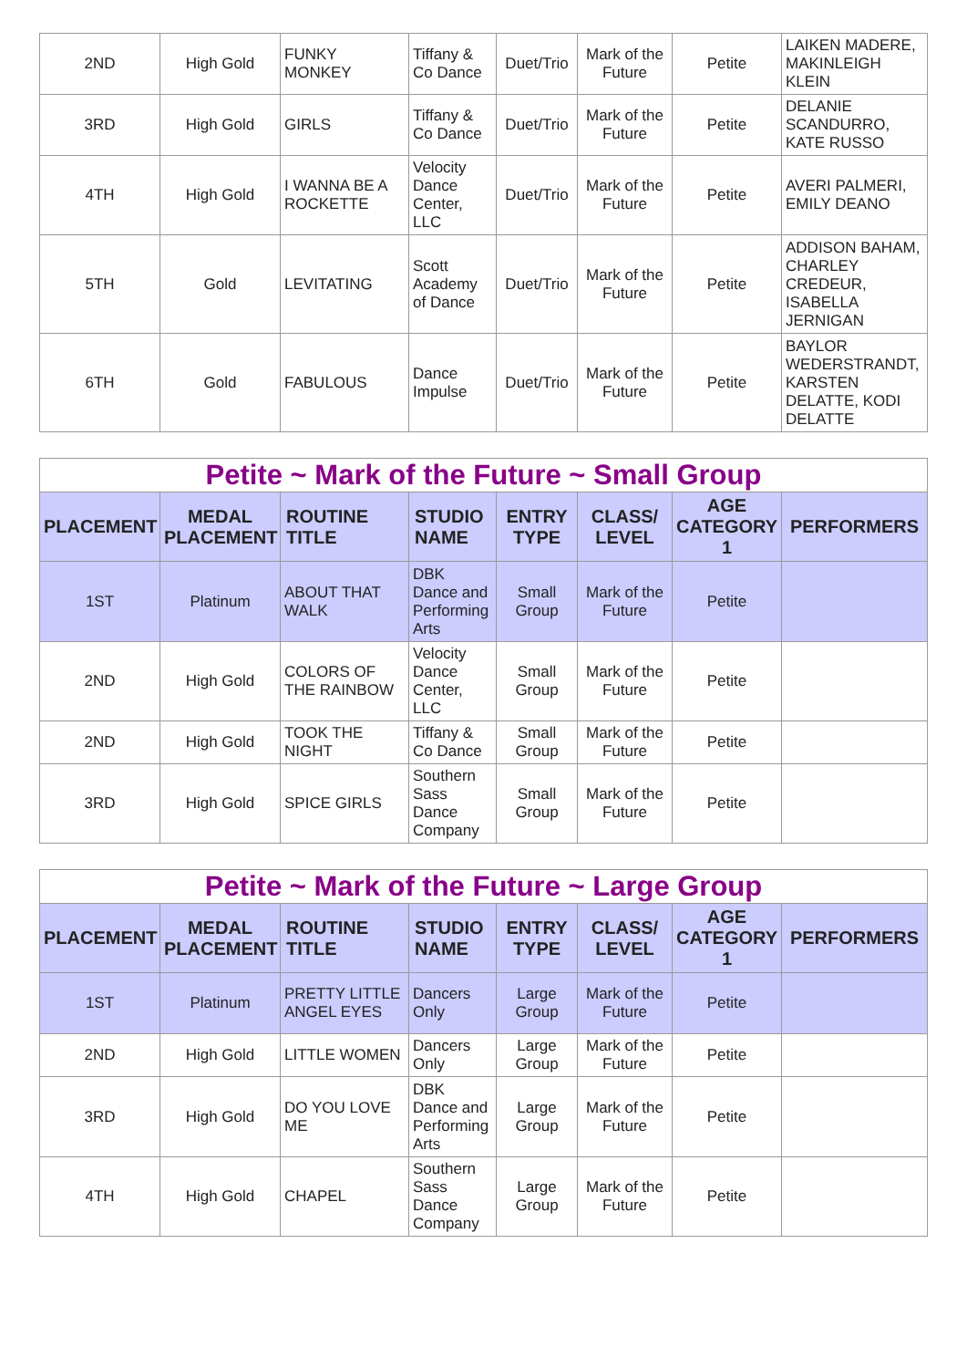| 2ND | High Gold | FUNKY MONKEY | Tiffany & Co Dance | Duet/Trio | Mark of the Future | Petite | LAIKEN MADERE, MAKINLEIGH KLEIN |
| 3RD | High Gold | GIRLS | Tiffany & Co Dance | Duet/Trio | Mark of the Future | Petite | DELANIE SCANDURRO, KATE RUSSO |
| 4TH | High Gold | I WANNA BE A ROCKETTE | Velocity Dance Center, LLC | Duet/Trio | Mark of the Future | Petite | AVERI PALMERI, EMILY DEANO |
| 5TH | Gold | LEVITATING | Scott Academy of Dance | Duet/Trio | Mark of the Future | Petite | ADDISON BAHAM, CHARLEY CREDEUR, ISABELLA JERNIGAN |
| 6TH | Gold | FABULOUS | Dance Impulse | Duet/Trio | Mark of the Future | Petite | BAYLOR WEDERSTRANDT, KARSTEN DELATTE, KODI DELATTE |
| Petite ~ Mark of the Future ~ Small Group | | | | | | | |
| PLACEMENT | MEDAL PLACEMENT | ROUTINE TITLE | STUDIO NAME | ENTRY TYPE | CLASS/ LEVEL | AGE CATEGORY 1 | PERFORMERS |
| 1ST | Platinum | ABOUT THAT WALK | DBK Dance and Performing Arts | Small Group | Mark of the Future | Petite | |
| 2ND | High Gold | COLORS OF THE RAINBOW | Velocity Dance Center, LLC | Small Group | Mark of the Future | Petite | |
| 2ND | High Gold | TOOK THE NIGHT | Tiffany & Co Dance | Small Group | Mark of the Future | Petite | |
| 3RD | High Gold | SPICE GIRLS | Southern Sass Dance Company | Small Group | Mark of the Future | Petite | |
| Petite ~ Mark of the Future ~ Large Group | | | | | | | |
| PLACEMENT | MEDAL PLACEMENT | ROUTINE TITLE | STUDIO NAME | ENTRY TYPE | CLASS/ LEVEL | AGE CATEGORY 1 | PERFORMERS |
| 1ST | Platinum | PRETTY LITTLE ANGEL EYES | Dancers Only | Large Group | Mark of the Future | Petite | |
| 2ND | High Gold | LITTLE WOMEN | Dancers Only | Large Group | Mark of the Future | Petite | |
| 3RD | High Gold | DO YOU LOVE ME | DBK Dance and Performing Arts | Large Group | Mark of the Future | Petite | |
| 4TH | High Gold | CHAPEL | Southern Sass Dance Company | Large Group | Mark of the Future | Petite | |